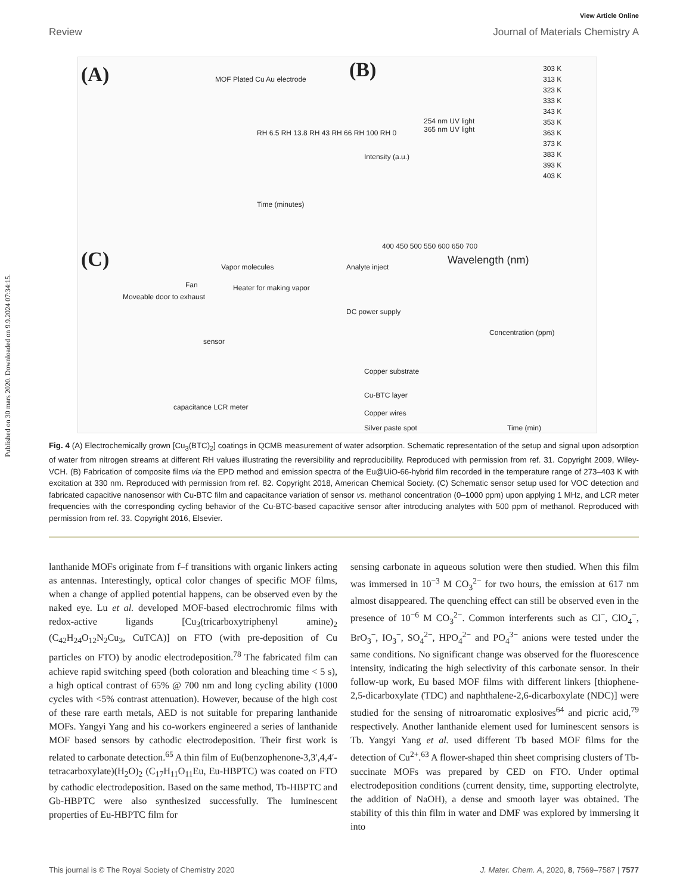Published on 30 mars 2020. Downloaded on 9.9.2024 07:34:15.
View Article Online
Review Journal of Materials Chemistry A
(A) MOF Plated Cu Au electrode
RH 6.5 RH 13.8 RH 43 RH 66 RH 100 RH 0
Time (minutes)
(B)
303 K
313 K
323 K
333 K
343 K
353 K
363 K
373 K
383 K
393 K
403 K
254 nm UV light
365 nm UV light
400 450 500 550 600 650 700
Wavelength (nm)
Intensity (a.u.)
(C) Vapor molecules Analyte inject
Fan Heater for making vapor
Moveable door to exhaust
DC power supply
sensor
capacitance LCR meter
Copper substrate
Cu-BTC layer
Copper wires
Silver paste spot
Concentration (ppm)
Time (min)
Fig. 4 (A) Electrochemically grown [Cu<sub>3</sub>(BTC)<sub>2</sub>] coatings in QCMB measurement of water adsorption. Schematic representation of the setup and signal upon adsorption of water from nitrogen streams at different RH values illustrating the reversibility and reproducibility. Reproduced with permission from ref. 31. Copyright 2009, Wiley-VCH. (B) Fabrication of composite films via the EPD method and emission spectra of the Eu@UiO-66-hybrid film recorded in the temperature range of 273–403 K with excitation at 330 nm. Reproduced with permission from ref. 82. Copyright 2018, American Chemical Society. (C) Schematic sensor setup used for VOC detection and fabricated capacitive nanosensor with Cu-BTC film and capacitance variation of sensor vs. methanol concentration (0–1000 ppm) upon applying 1 MHz, and LCR meter frequencies with the corresponding cycling behavior of the Cu-BTC-based capacitive sensor after introducing analytes with 500 ppm of methanol. Reproduced with permission from ref. 33. Copyright 2016, Elsevier.
lanthanide MOFs originate from f–f transitions with organic linkers acting as antennas. Interestingly, optical color changes of specific MOF films, when a change of applied potential happens, can be observed even by the naked eye. Lu et al. developed MOF-based electrochromic films with redox-active ligands [Cu<sub>3</sub>(tricarboxytriphenyl amine)<sub>2</sub> (C<sub>42</sub>H<sub>24</sub>O<sub>12</sub>N<sub>2</sub>Cu<sub>3</sub>, CuTCA)] on FTO (with pre-deposition of Cu particles on FTO) by anodic electrodeposition.<sup>78</sup> The fabricated film can achieve rapid switching speed (both coloration and bleaching time < 5 s), a high optical contrast of 65% @ 700 nm and long cycling ability (1000 cycles with <5% contrast attenuation). However, because of the high cost of these rare earth metals, AED is not suitable for preparing lanthanide MOFs. Yangyi Yang and his co-workers engineered a series of lanthanide MOF based sensors by cathodic electrodeposition. Their first work is related to carbonate detection.<sup>65</sup> A thin film of Eu(benzophenone-3,3′,4,4′-tetracarboxylate)(H<sub>2</sub>O)<sub>2</sub> (C<sub>17</sub>H<sub>11</sub>O<sub>11</sub>Eu, Eu-HBPTC) was coated on FTO by cathodic electrodeposition. Based on the same method, Tb-HBPTC and Gb-HBPTC were also synthesized successfully. The luminescent properties of Eu-HBPTC film for
sensing carbonate in aqueous solution were then studied. When this film was immersed in 10<sup>−3</sup> M CO<sub>3</sub><sup>2−</sup> for two hours, the emission at 617 nm almost disappeared. The quenching effect can still be observed even in the presence of 10<sup>−6</sup> M CO<sub>3</sub><sup>2−</sup>. Common interferents such as Cl<sup>−</sup>, ClO<sub>4</sub><sup>−</sup>, BrO<sub>3</sub><sup>−</sup>, IO<sub>3</sub><sup>−</sup>, SO<sub>4</sub><sup>2−</sup>, HPO<sub>4</sub><sup>2−</sup> and PO<sub>4</sub><sup>3−</sup> anions were tested under the same conditions. No significant change was observed for the fluorescence intensity, indicating the high selectivity of this carbonate sensor. In their follow-up work, Eu based MOF films with different linkers [thiophene-2,5-dicarboxylate (TDC) and naphthalene-2,6-dicarboxylate (NDC)] were studied for the sensing of nitroaromatic explosives<sup>64</sup> and picric acid,<sup>79</sup> respectively. Another lanthanide element used for luminescent sensors is Tb. Yangyi Yang et al. used different Tb based MOF films for the detection of Cu<sup>2+</sup>.<sup>63</sup> A flower-shaped thin sheet comprising clusters of Tb-succinate MOFs was prepared by CED on FTO. Under optimal electrodeposition conditions (current density, time, supporting electrolyte, the addition of NaOH), a dense and smooth layer was obtained. The stability of this thin film in water and DMF was explored by immersing it into
This journal is © The Royal Society of Chemistry 2020 J. Mater. Chem. A, 2020, 8, 7569–7587 | 7577